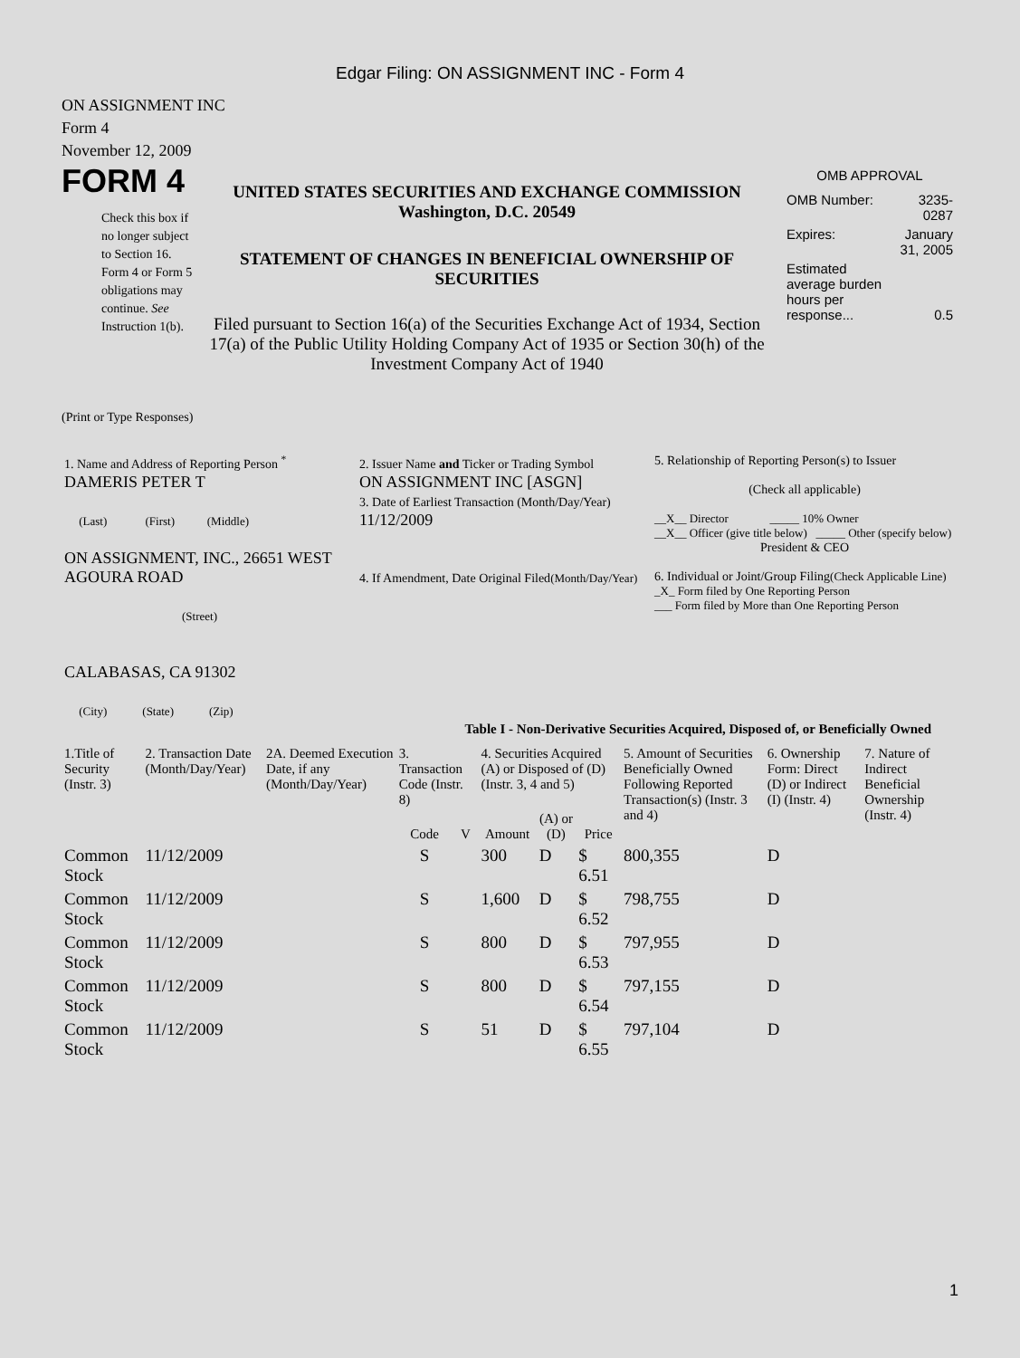Edgar Filing: ON ASSIGNMENT INC - Form 4
ON ASSIGNMENT INC
Form 4
November 12, 2009
FORM 4
Check this box if no longer subject to Section 16. Form 4 or Form 5 obligations may continue. See Instruction 1(b).
UNITED STATES SECURITIES AND EXCHANGE COMMISSION
Washington, D.C. 20549
STATEMENT OF CHANGES IN BENEFICIAL OWNERSHIP OF SECURITIES
Filed pursuant to Section 16(a) of the Securities Exchange Act of 1934, Section 17(a) of the Public Utility Holding Company Act of 1935 or Section 30(h) of the Investment Company Act of 1940
OMB APPROVAL
| OMB Number: | 3235-0287 |
| Expires: | January 31, 2005 |
| Estimated average burden hours per response... | 0.5 |
(Print or Type Responses)
| 1. Name and Address of Reporting Person <sup>*</sup> DAMERIS PETER T (Last) (First) (Middle) ON ASSIGNMENT, INC., 26651 WEST AGOURA ROAD (Street) CALABASAS, CA 91302 (City) (State) (Zip) | 2. Issuer Name and Ticker or Trading Symbol ON ASSIGNMENT INC [ASGN] 3. Date of Earliest Transaction (Month/Day/Year) 11/12/2009 4. If Amendment, Date Original Filed (Month/Day/Year) | 5. Relationship of Reporting Person(s) to Issuer (Check all applicable) __X__ Director _____ 10% Owner __X__ Officer (give title below) _____ Other (specify below) President & CEO 6. Individual or Joint/Group Filing (Check Applicable Line) _X_ Form filed by One Reporting Person ___ Form filed by More than One Reporting Person |
Table I - Non-Derivative Securities Acquired, Disposed of, or Beneficially Owned
| 1.Title of Security (Instr. 3) | 2. Transaction Date (Month/Day/Year) | 2A. Deemed Execution Date, if any (Month/Day/Year) | 3. Transaction Code (Instr. 8) | | 4. Securities Acquired (A) or Disposed of (D) (Instr. 3, 4 and 5) | | | 5. Amount of Securities Beneficially Owned Following Reported Transaction(s) (Instr. 3 and 4) | 6. Ownership Form: Direct (D) or Indirect (I) (Instr. 4) | 7. Nature of Indirect Beneficial Ownership (Instr. 4) |
| --- | --- | --- | --- | --- | --- | --- | --- | --- | --- | --- |
| | | | Code | V | Amount | (A) or (D) | Price | | | |
| Common Stock | 11/12/2009 | | S | | 300 | D | $ 6.51 | 800,355 | D | |
| Common Stock | 11/12/2009 | | S | | 1,600 | D | $ 6.52 | 798,755 | D | |
| Common Stock | 11/12/2009 | | S | | 800 | D | $ 6.53 | 797,955 | D | |
| Common Stock | 11/12/2009 | | S | | 800 | D | $ 6.54 | 797,155 | D | |
| Common Stock | 11/12/2009 | | S | | 51 | D | $ 6.55 | 797,104 | D | |
1